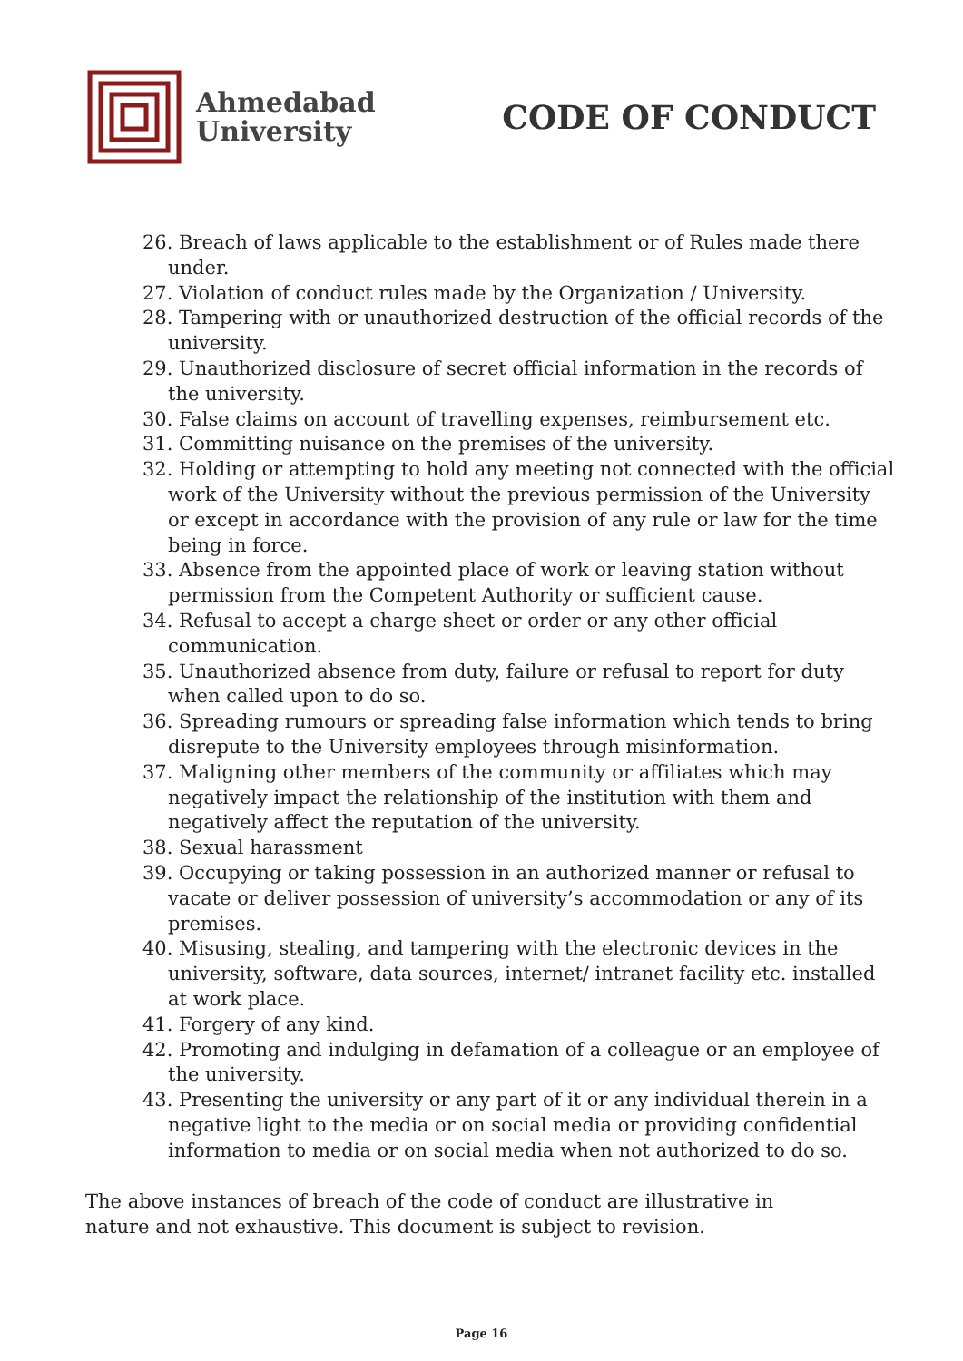Ahmedabad
University
CODE OF CONDUCT
26. Breach of laws applicable to the establishment or of Rules made there under.
27. Violation of conduct rules made by the Organization / University.
28. Tampering with or unauthorized destruction of the official records of the university.
29. Unauthorized disclosure of secret official information in the records of the university.
30. False claims on account of travelling expenses, reimbursement etc.
31. Committing nuisance on the premises of the university.
32. Holding or attempting to hold any meeting not connected with the official work of the University without the previous permission of the University or except in accordance with the provision of any rule or law for the time being in force.
33. Absence from the appointed place of work or leaving station without permission from the Competent Authority or sufficient cause.
34. Refusal to accept a charge sheet or order or any other official communication.
35. Unauthorized absence from duty, failure or refusal to report for duty when called upon to do so.
36. Spreading rumours or spreading false information which tends to bring disrepute to the University employees through misinformation.
37. Maligning other members of the community or affiliates which may negatively impact the relationship of the institution with them and negatively affect the reputation of the university.
38. Sexual harassment
39. Occupying or taking possession in an authorized manner or refusal to vacate or deliver possession of university’s accommodation or any of its premises.
40. Misusing, stealing, and tampering with the electronic devices in the university, software, data sources, internet/ intranet facility etc. installed at work place.
41. Forgery of any kind.
42. Promoting and indulging in defamation of a colleague or an employee of the university.
43. Presenting the university or any part of it or any individual therein in a negative light to the media or on social media or providing confidential information to media or on social media when not authorized to do so.
The above instances of breach of the code of conduct are illustrative in nature and not exhaustive. This document is subject to revision.
Page 16